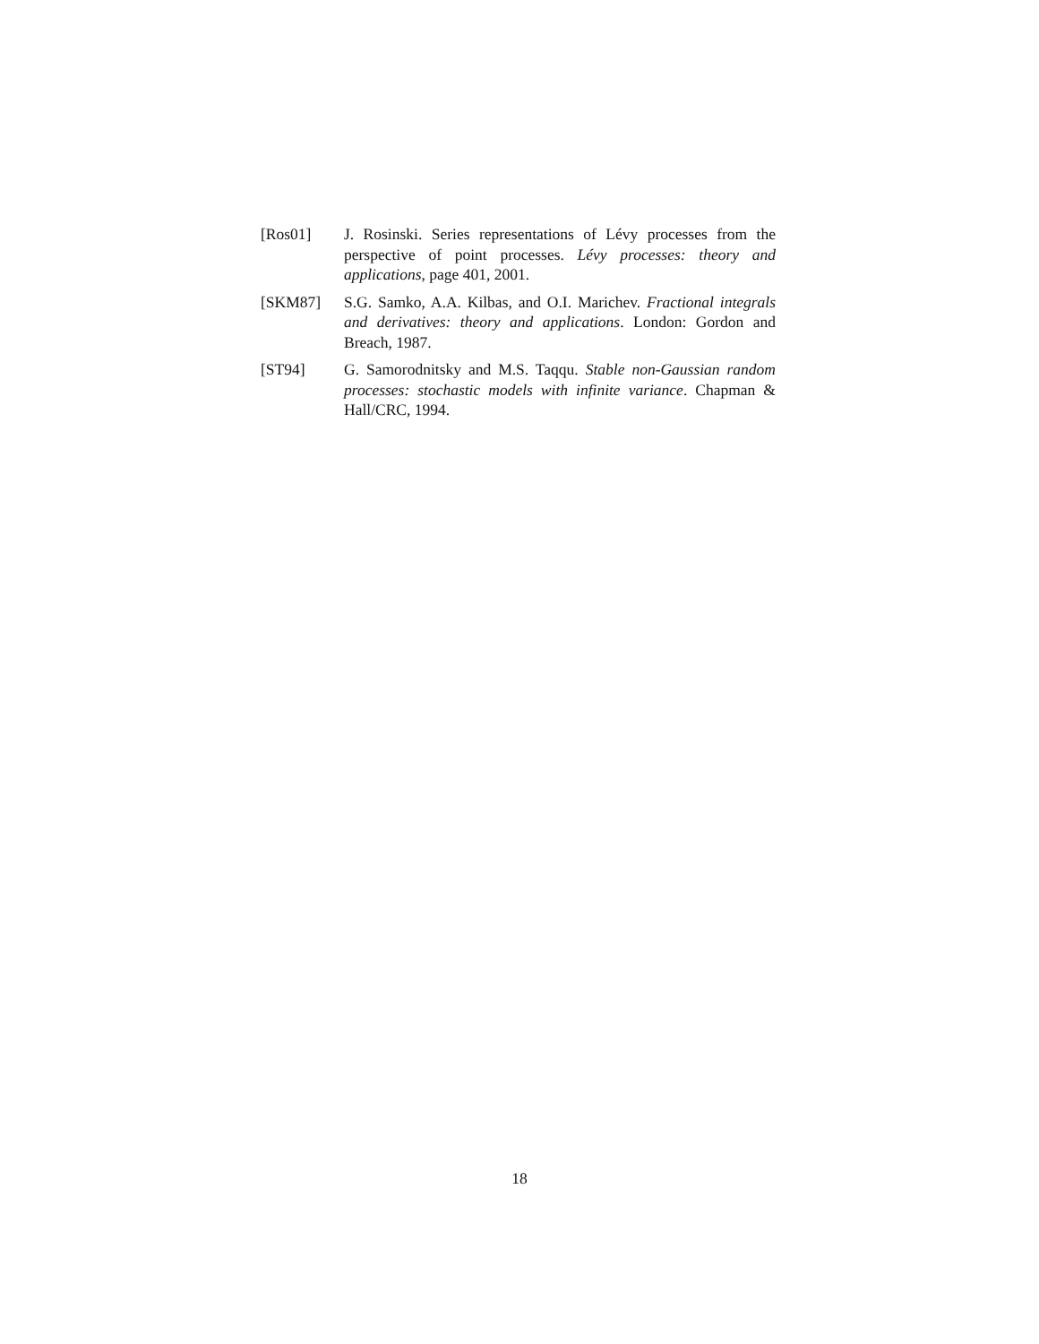[Ros01] J. Rosinski. Series representations of Lévy processes from the perspective of point processes. Lévy processes: theory and applications, page 401, 2001.
[SKM87] S.G. Samko, A.A. Kilbas, and O.I. Marichev. Fractional integrals and derivatives: theory and applications. London: Gordon and Breach, 1987.
[ST94] G. Samorodnitsky and M.S. Taqqu. Stable non-Gaussian random processes: stochastic models with infinite variance. Chapman & Hall/CRC, 1994.
18